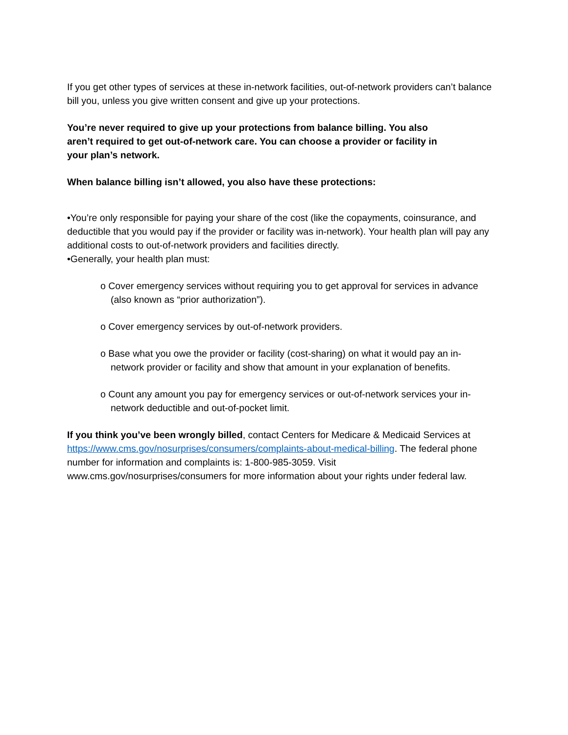If you get other types of services at these in-network facilities, out-of-network providers can’t balance bill you, unless you give written consent and give up your protections.
You’re never required to give up your protections from balance billing. You also aren’t required to get out-of-network care. You can choose a provider or facility in your plan’s network.
When balance billing isn’t allowed, you also have these protections:
•You’re only responsible for paying your share of the cost (like the copayments, coinsurance, and deductible that you would pay if the provider or facility was in-network). Your health plan will pay any additional costs to out-of-network providers and facilities directly.
•Generally, your health plan must:
o Cover emergency services without requiring you to get approval for services in advance (also known as “prior authorization”).
o Cover emergency services by out-of-network providers.
o Base what you owe the provider or facility (cost-sharing) on what it would pay an in-network provider or facility and show that amount in your explanation of benefits.
o Count any amount you pay for emergency services or out-of-network services your in-network deductible and out-of-pocket limit.
If you think you’ve been wrongly billed, contact Centers for Medicare & Medicaid Services at https://www.cms.gov/nosurprises/consumers/complaints-about-medical-billing. The federal phone number for information and complaints is: 1-800-985-3059. Visit www.cms.gov/nosurprises/consumers for more information about your rights under federal law.